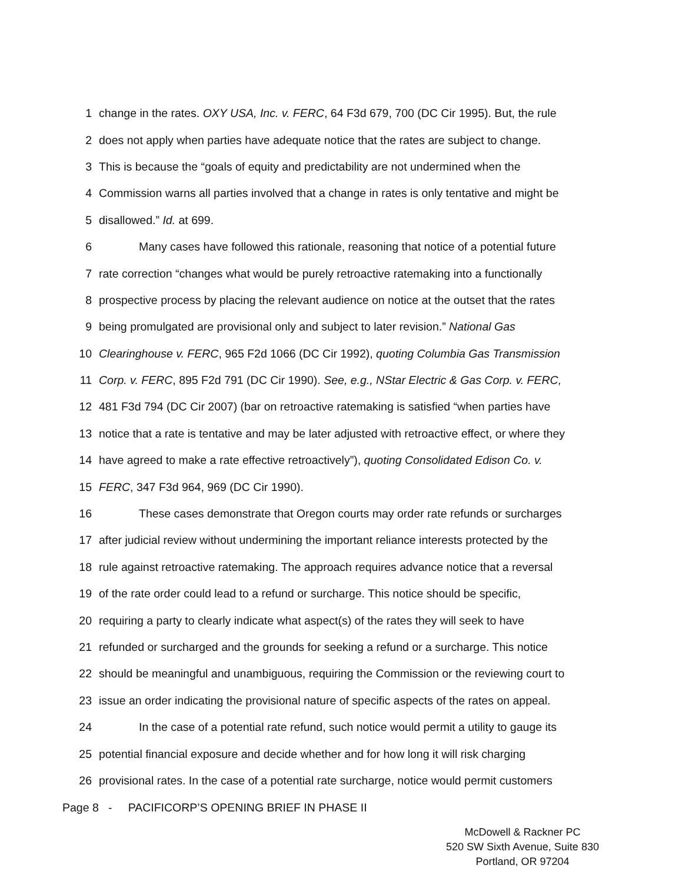1 change in the rates. OXY USA, Inc. v. FERC, 64 F3d 679, 700 (DC Cir 1995). But, the rule
2 does not apply when parties have adequate notice that the rates are subject to change.
3 This is because the “goals of equity and predictability are not undermined when the
4 Commission warns all parties involved that a change in rates is only tentative and might be
5 disallowed.” Id. at 699.
6 Many cases have followed this rationale, reasoning that notice of a potential future
7 rate correction “changes what would be purely retroactive ratemaking into a functionally
8 prospective process by placing the relevant audience on notice at the outset that the rates
9 being promulgated are provisional only and subject to later revision.” National Gas
10 Clearinghouse v. FERC, 965 F2d 1066 (DC Cir 1992), quoting Columbia Gas Transmission
11 Corp. v. FERC, 895 F2d 791 (DC Cir 1990). See, e.g., NStar Electric & Gas Corp. v. FERC,
12 481 F3d 794 (DC Cir 2007) (bar on retroactive ratemaking is satisfied “when parties have
13 notice that a rate is tentative and may be later adjusted with retroactive effect, or where they
14 have agreed to make a rate effective retroactively”), quoting Consolidated Edison Co. v.
15 FERC, 347 F3d 964, 969 (DC Cir 1990).
16 These cases demonstrate that Oregon courts may order rate refunds or surcharges
17 after judicial review without undermining the important reliance interests protected by the
18 rule against retroactive ratemaking. The approach requires advance notice that a reversal
19 of the rate order could lead to a refund or surcharge. This notice should be specific,
20 requiring a party to clearly indicate what aspect(s) of the rates they will seek to have
21 refunded or surcharged and the grounds for seeking a refund or a surcharge. This notice
22 should be meaningful and unambiguous, requiring the Commission or the reviewing court to
23 issue an order indicating the provisional nature of specific aspects of the rates on appeal.
24 In the case of a potential rate refund, such notice would permit a utility to gauge its
25 potential financial exposure and decide whether and for how long it will risk charging
26 provisional rates. In the case of a potential rate surcharge, notice would permit customers
Page 8 - PACIFICORP’S OPENING BRIEF IN PHASE II
McDowell & Rackner PC
520 SW Sixth Avenue, Suite 830
Portland, OR 97204